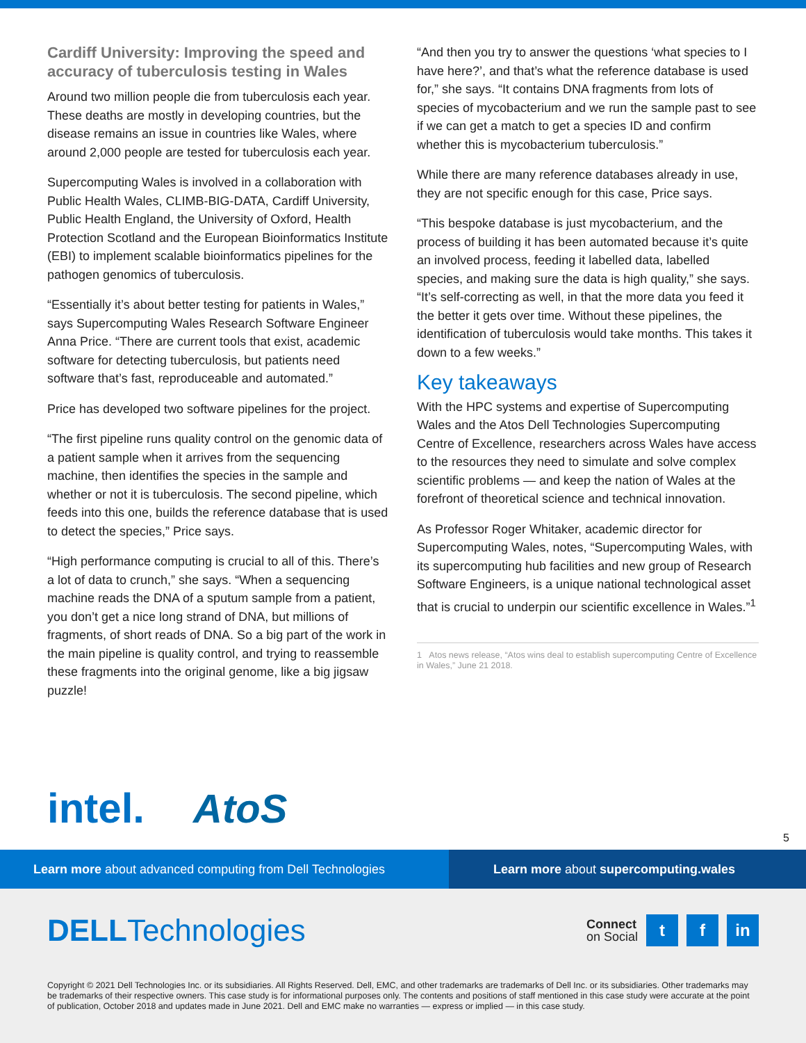Cardiff University: Improving the speed and accuracy of tuberculosis testing in Wales
Around two million people die from tuberculosis each year. These deaths are mostly in developing countries, but the disease remains an issue in countries like Wales, where around 2,000 people are tested for tuberculosis each year.
Supercomputing Wales is involved in a collaboration with Public Health Wales, CLIMB-BIG-DATA, Cardiff University, Public Health England, the University of Oxford, Health Protection Scotland and the European Bioinformatics Institute (EBI) to implement scalable bioinformatics pipelines for the pathogen genomics of tuberculosis.
“Essentially it’s about better testing for patients in Wales,” says Supercomputing Wales Research Software Engineer Anna Price. “There are current tools that exist, academic software for detecting tuberculosis, but patients need software that’s fast, reproduceable and automated.”
Price has developed two software pipelines for the project.
“The first pipeline runs quality control on the genomic data of a patient sample when it arrives from the sequencing machine, then identifies the species in the sample and whether or not it is tuberculosis. The second pipeline, which feeds into this one, builds the reference database that is used to detect the species,” Price says.
“High performance computing is crucial to all of this. There’s a lot of data to crunch,” she says. “When a sequencing machine reads the DNA of a sputum sample from a patient, you don’t get a nice long strand of DNA, but millions of fragments, of short reads of DNA. So a big part of the work in the main pipeline is quality control, and trying to reassemble these fragments into the original genome, like a big jigsaw puzzle!
“And then you try to answer the questions ‘what species to I have here?’, and that’s what the reference database is used for,” she says. “It contains DNA fragments from lots of species of mycobacterium and we run the sample past to see if we can get a match to get a species ID and confirm whether this is mycobacterium tuberculosis.”
While there are many reference databases already in use, they are not specific enough for this case, Price says.
“This bespoke database is just mycobacterium, and the process of building it has been automated because it’s quite an involved process, feeding it labelled data, labelled species, and making sure the data is high quality,” she says. “It’s self-correcting as well, in that the more data you feed it the better it gets over time. Without these pipelines, the identification of tuberculosis would take months. This takes it down to a few weeks.”
Key takeaways
With the HPC systems and expertise of Supercomputing Wales and the Atos Dell Technologies Supercomputing Centre of Excellence, researchers across Wales have access to the resources they need to simulate and solve complex scientific problems — and keep the nation of Wales at the forefront of theoretical science and technical innovation.
As Professor Roger Whitaker, academic director for Supercomputing Wales, notes, “Supercomputing Wales, with its supercomputing hub facilities and new group of Research Software Engineers, is a unique national technological asset that is crucial to underpin our scientific excellence in Wales.”<sup>1</sup>
1 Atos news release, “Atos wins deal to establish supercomputing Centre of Excellence in Wales,” June 21 2018.
intel. AtoS 5
Learn more about advanced computing from Dell Technologies
Learn more about supercomputing.wales
DELLTechnologies
Connect
on Social
t f in
Copyright © 2021 Dell Technologies Inc. or its subsidiaries. All Rights Reserved. Dell, EMC, and other trademarks are trademarks of Dell Inc. or its subsidiaries. Other trademarks may be trademarks of their respective owners. This case study is for informational purposes only. The contents and positions of staff mentioned in this case study were accurate at the point of publication, October 2018 and updates made in June 2021. Dell and EMC make no warranties — express or implied — in this case study.